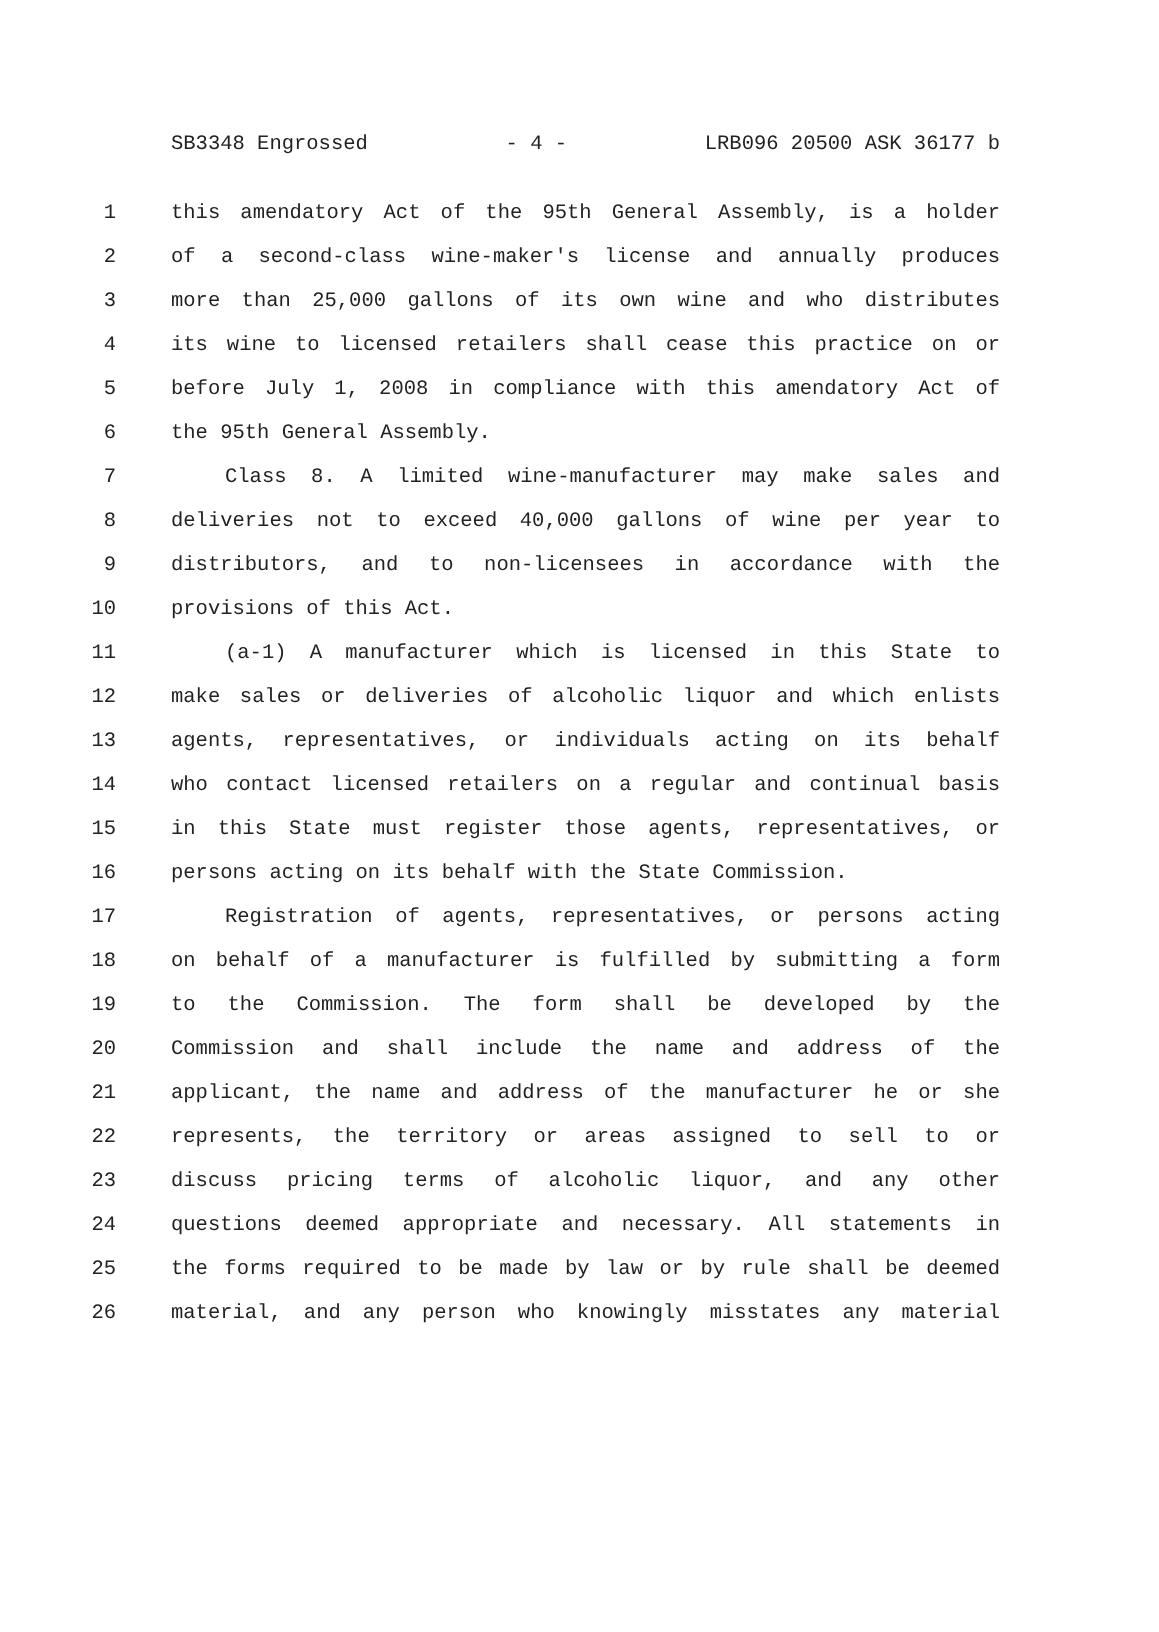SB3348 Engrossed - 4 - LRB096 20500 ASK 36177 b
1 this amendatory Act of the 95th General Assembly, is a holder
2 of a second-class wine-maker's license and annually produces
3 more than 25,000 gallons of its own wine and who distributes
4 its wine to licensed retailers shall cease this practice on or
5 before July 1, 2008 in compliance with this amendatory Act of
6 the 95th General Assembly.
7 Class 8. A limited wine-manufacturer may make sales and
8 deliveries not to exceed 40,000 gallons of wine per year to
9 distributors, and to non-licensees in accordance with the
10 provisions of this Act.
11 (a-1) A manufacturer which is licensed in this State to
12 make sales or deliveries of alcoholic liquor and which enlists
13 agents, representatives, or individuals acting on its behalf
14 who contact licensed retailers on a regular and continual basis
15 in this State must register those agents, representatives, or
16 persons acting on its behalf with the State Commission.
17 Registration of agents, representatives, or persons acting
18 on behalf of a manufacturer is fulfilled by submitting a form
19 to the Commission. The form shall be developed by the
20 Commission and shall include the name and address of the
21 applicant, the name and address of the manufacturer he or she
22 represents, the territory or areas assigned to sell to or
23 discuss pricing terms of alcoholic liquor, and any other
24 questions deemed appropriate and necessary. All statements in
25 the forms required to be made by law or by rule shall be deemed
26 material, and any person who knowingly misstates any material